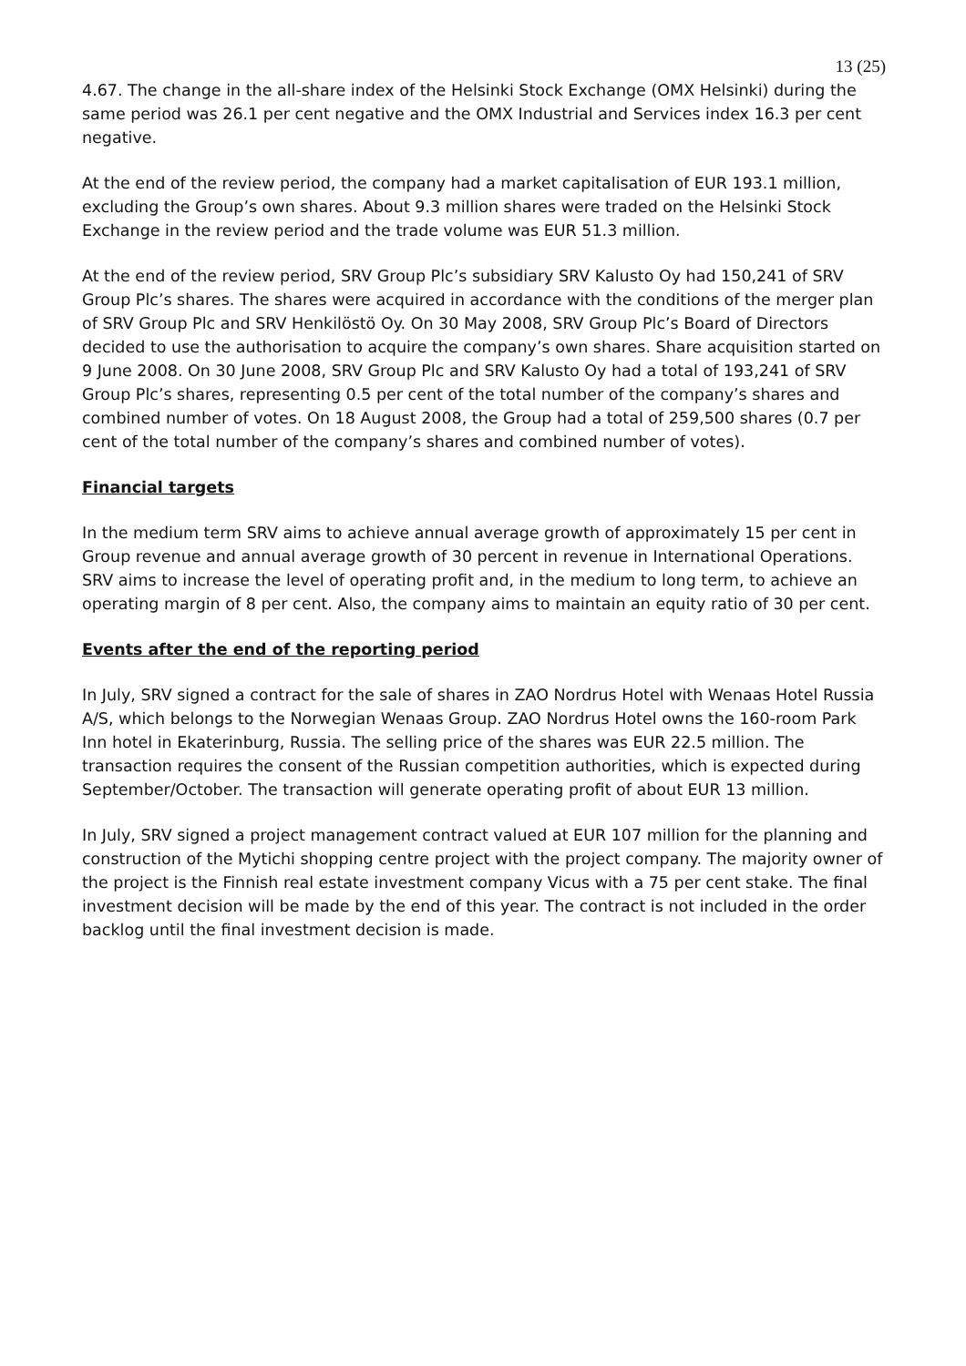13 (25)
4.67. The change in the all-share index of the Helsinki Stock Exchange (OMX Helsinki) during the same period was 26.1 per cent negative and the OMX Industrial and Services index 16.3 per cent negative.
At the end of the review period, the company had a market capitalisation of EUR 193.1 million, excluding the Group’s own shares. About 9.3 million shares were traded on the Helsinki Stock Exchange in the review period and the trade volume was EUR 51.3 million.
At the end of the review period, SRV Group Plc’s subsidiary SRV Kalusto Oy had 150,241 of SRV Group Plc’s shares. The shares were acquired in accordance with the conditions of the merger plan of SRV Group Plc and SRV Henkilöstö Oy. On 30 May 2008, SRV Group Plc’s Board of Directors decided to use the authorisation to acquire the company’s own shares. Share acquisition started on 9 June 2008. On 30 June 2008, SRV Group Plc and SRV Kalusto Oy had a total of 193,241 of SRV Group Plc’s shares, representing 0.5 per cent of the total number of the company’s shares and combined number of votes. On 18 August 2008, the Group had a total of 259,500 shares (0.7 per cent of the total number of the company’s shares and combined number of votes).
Financial targets
In the medium term SRV aims to achieve annual average growth of approximately 15 per cent in Group revenue and annual average growth of 30 percent in revenue in International Operations. SRV aims to increase the level of operating profit and, in the medium to long term, to achieve an operating margin of 8 per cent. Also, the company aims to maintain an equity ratio of 30 per cent.
Events after the end of the reporting period
In July, SRV signed a contract for the sale of shares in ZAO Nordrus Hotel with Wenaas Hotel Russia A/S, which belongs to the Norwegian Wenaas Group. ZAO Nordrus Hotel owns the 160-room Park Inn hotel in Ekaterinburg, Russia. The selling price of the shares was EUR 22.5 million. The transaction requires the consent of the Russian competition authorities, which is expected during September/October. The transaction will generate operating profit of about EUR 13 million.
In July, SRV signed a project management contract valued at EUR 107 million for the planning and construction of the Mytichi shopping centre project with the project company. The majority owner of the project is the Finnish real estate investment company Vicus with a 75 per cent stake. The final investment decision will be made by the end of this year. The contract is not included in the order backlog until the final investment decision is made.